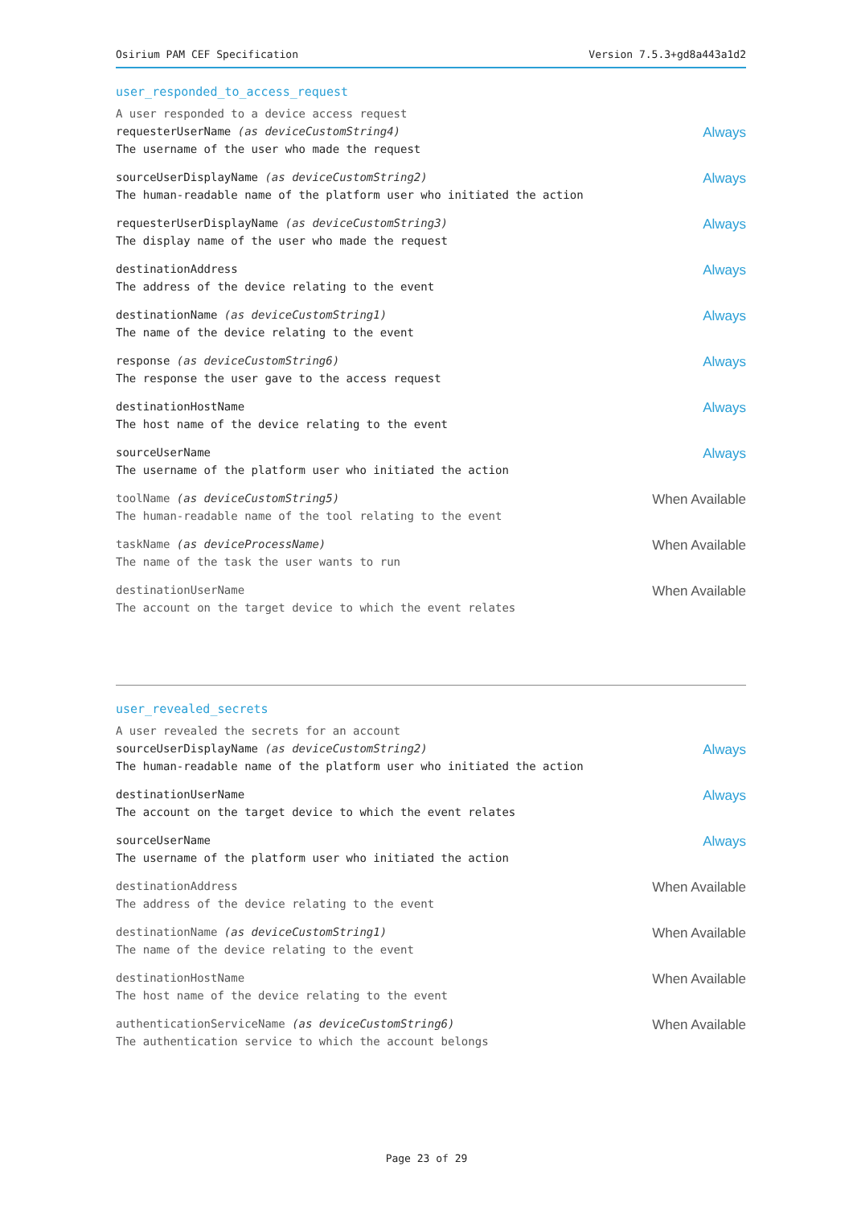Osirium PAM CEF Specification Version 7.5.3+gd8a443a1d2
user_responded_to_access_request
A user responded to a device access request
requesterUserName (as deviceCustomString4)
The username of the user who made the request
Always
sourceUserDisplayName (as deviceCustomString2)
The human-readable name of the platform user who initiated the action
Always
requesterUserDisplayName (as deviceCustomString3)
The display name of the user who made the request
Always
destinationAddress
The address of the device relating to the event
Always
destinationName (as deviceCustomString1)
The name of the device relating to the event
Always
response (as deviceCustomString6)
The response the user gave to the access request
Always
destinationHostName
The host name of the device relating to the event
Always
sourceUserName
The username of the platform user who initiated the action
Always
toolName (as deviceCustomString5)
The human-readable name of the tool relating to the event
When Available
taskName (as deviceProcessName)
The name of the task the user wants to run
When Available
destinationUserName
The account on the target device to which the event relates
When Available
user_revealed_secrets
A user revealed the secrets for an account
sourceUserDisplayName (as deviceCustomString2)
The human-readable name of the platform user who initiated the action
Always
destinationUserName
The account on the target device to which the event relates
Always
sourceUserName
The username of the platform user who initiated the action
Always
destinationAddress
The address of the device relating to the event
When Available
destinationName (as deviceCustomString1)
The name of the device relating to the event
When Available
destinationHostName
The host name of the device relating to the event
When Available
authenticationServiceName (as deviceCustomString6)
The authentication service to which the account belongs
When Available
Page 23 of 29